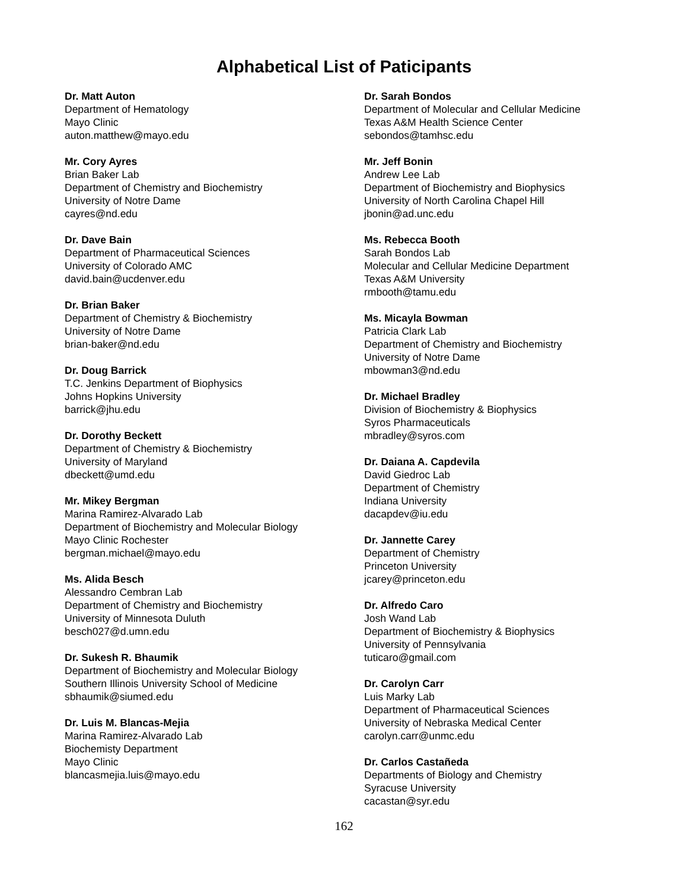Alphabetical List of Paticipants
Dr. Matt Auton
Department of Hematology
Mayo Clinic
auton.matthew@mayo.edu
Mr. Cory Ayres
Brian Baker Lab
Department of Chemistry and Biochemistry
University of Notre Dame
cayres@nd.edu
Dr. Dave Bain
Department of Pharmaceutical Sciences
University of Colorado AMC
david.bain@ucdenver.edu
Dr. Brian Baker
Department of Chemistry & Biochemistry
University of Notre Dame
brian-baker@nd.edu
Dr. Doug Barrick
T.C. Jenkins Department of Biophysics
Johns Hopkins University
barrick@jhu.edu
Dr. Dorothy Beckett
Department of Chemistry & Biochemistry
University of Maryland
dbeckett@umd.edu
Mr. Mikey Bergman
Marina Ramirez-Alvarado Lab
Department of Biochemistry and Molecular Biology
Mayo Clinic Rochester
bergman.michael@mayo.edu
Ms. Alida Besch
Alessandro Cembran Lab
Department of Chemistry and Biochemistry
University of Minnesota Duluth
besch027@d.umn.edu
Dr. Sukesh R. Bhaumik
Department of Biochemistry and Molecular Biology
Southern Illinois University School of Medicine
sbhaumik@siumed.edu
Dr. Luis M. Blancas-Mejia
Marina Ramirez-Alvarado Lab
Biochemisty Department
Mayo Clinic
blancasmejia.luis@mayo.edu
Dr. Sarah Bondos
Department of Molecular and Cellular Medicine
Texas A&M Health Science Center
sebondos@tamhsc.edu
Mr. Jeff Bonin
Andrew Lee Lab
Department of Biochemistry and Biophysics
University of North Carolina Chapel Hill
jbonin@ad.unc.edu
Ms. Rebecca Booth
Sarah Bondos Lab
Molecular and Cellular Medicine Department
Texas A&M University
rmbooth@tamu.edu
Ms. Micayla Bowman
Patricia Clark Lab
Department of Chemistry and Biochemistry
University of Notre Dame
mbowman3@nd.edu
Dr. Michael Bradley
Division of Biochemistry & Biophysics
Syros Pharmaceuticals
mbradley@syros.com
Dr. Daiana A. Capdevila
David Giedroc Lab
Department of Chemistry
Indiana University
dacapdev@iu.edu
Dr. Jannette Carey
Department of Chemistry
Princeton University
jcarey@princeton.edu
Dr. Alfredo Caro
Josh Wand Lab
Department of Biochemistry & Biophysics
University of Pennsylvania
tuticaro@gmail.com
Dr. Carolyn Carr
Luis Marky Lab
Department of Pharmaceutical Sciences
University of Nebraska Medical Center
carolyn.carr@unmc.edu
Dr. Carlos Castañeda
Departments of Biology and Chemistry
Syracuse University
cacastan@syr.edu
162